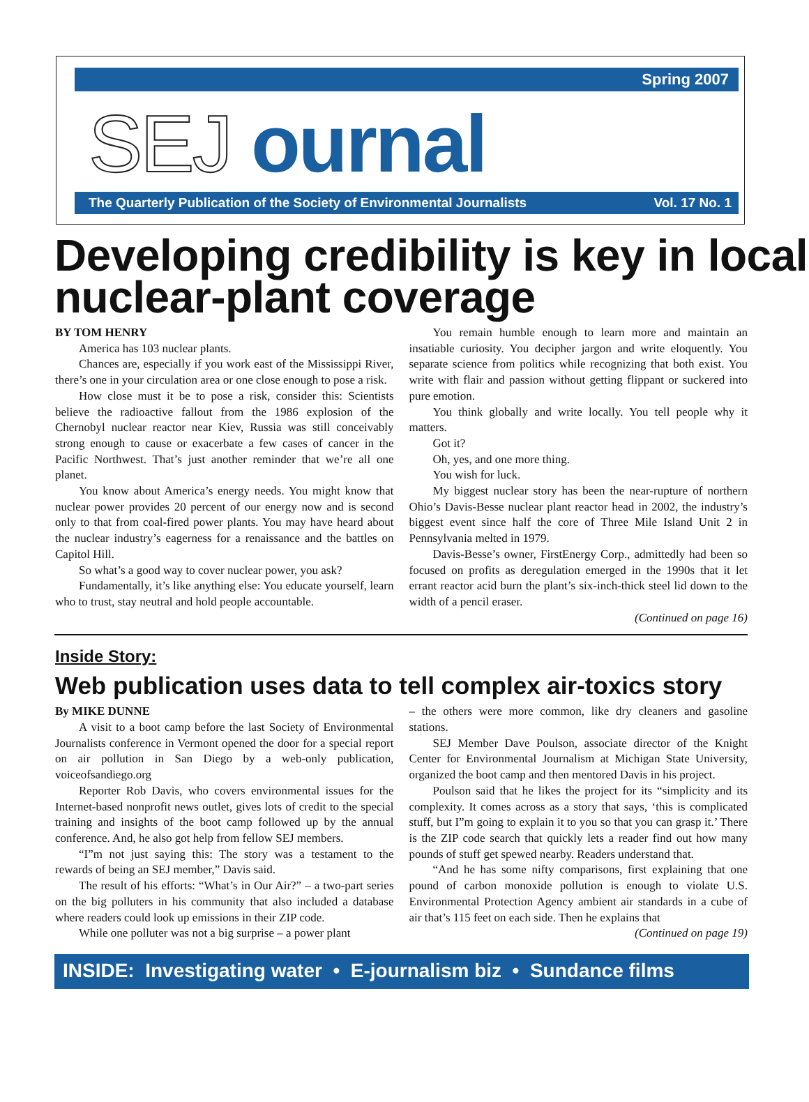Spring 2007
SEJ ournal
The Quarterly Publication of the Society of Environmental Journalists Vol. 17 No. 1
Developing credibility is key in local nuclear-plant coverage
BY TOM HENRY
America has 103 nuclear plants.
Chances are, especially if you work east of the Mississippi River, there’s one in your circulation area or one close enough to pose a risk.
How close must it be to pose a risk, consider this: Scientists believe the radioactive fallout from the 1986 explosion of the Chernobyl nuclear reactor near Kiev, Russia was still conceivably strong enough to cause or exacerbate a few cases of cancer in the Pacific Northwest. That’s just another reminder that we’re all one planet.
You know about America’s energy needs. You might know that nuclear power provides 20 percent of our energy now and is second only to that from coal-fired power plants. You may have heard about the nuclear industry’s eagerness for a renaissance and the battles on Capitol Hill.
So what’s a good way to cover nuclear power, you ask?
Fundamentally, it’s like anything else: You educate yourself, learn who to trust, stay neutral and hold people accountable.
You remain humble enough to learn more and maintain an insatiable curiosity. You decipher jargon and write eloquently. You separate science from politics while recognizing that both exist. You write with flair and passion without getting flippant or suckered into pure emotion.
You think globally and write locally. You tell people why it matters.
Got it?
Oh, yes, and one more thing.
You wish for luck.
My biggest nuclear story has been the near-rupture of northern Ohio’s Davis-Besse nuclear plant reactor head in 2002, the industry’s biggest event since half the core of Three Mile Island Unit 2 in Pennsylvania melted in 1979.
Davis-Besse’s owner, FirstEnergy Corp., admittedly had been so focused on profits as deregulation emerged in the 1990s that it let errant reactor acid burn the plant’s six-inch-thick steel lid down to the width of a pencil eraser.
(Continued on page 16)
Inside Story:
Web publication uses data to tell complex air-toxics story
By MIKE DUNNE
A visit to a boot camp before the last Society of Environmental Journalists conference in Vermont opened the door for a special report on air pollution in San Diego by a web-only publication, voiceofsandiego.org
Reporter Rob Davis, who covers environmental issues for the Internet-based nonprofit news outlet, gives lots of credit to the special training and insights of the boot camp followed up by the annual conference. And, he also got help from fellow SEJ members.
“I”m not just saying this: The story was a testament to the rewards of being an SEJ member,” Davis said.
The result of his efforts: “What’s in Our Air?” – a two-part series on the big polluters in his community that also included a database where readers could look up emissions in their ZIP code.
While one polluter was not a big surprise – a power plant
– the others were more common, like dry cleaners and gasoline stations.
SEJ Member Dave Poulson, associate director of the Knight Center for Environmental Journalism at Michigan State University, organized the boot camp and then mentored Davis in his project.
Poulson said that he likes the project for its “simplicity and its complexity. It comes across as a story that says, ‘this is complicated stuff, but I”m going to explain it to you so that you can grasp it.’ There is the ZIP code search that quickly lets a reader find out how many pounds of stuff get spewed nearby. Readers understand that.
“And he has some nifty comparisons, first explaining that one pound of carbon monoxide pollution is enough to violate U.S. Environmental Protection Agency ambient air standards in a cube of air that’s 115 feet on each side. Then he explains that
(Continued on page 19)
INSIDE: Investigating water • E-journalism biz • Sundance films